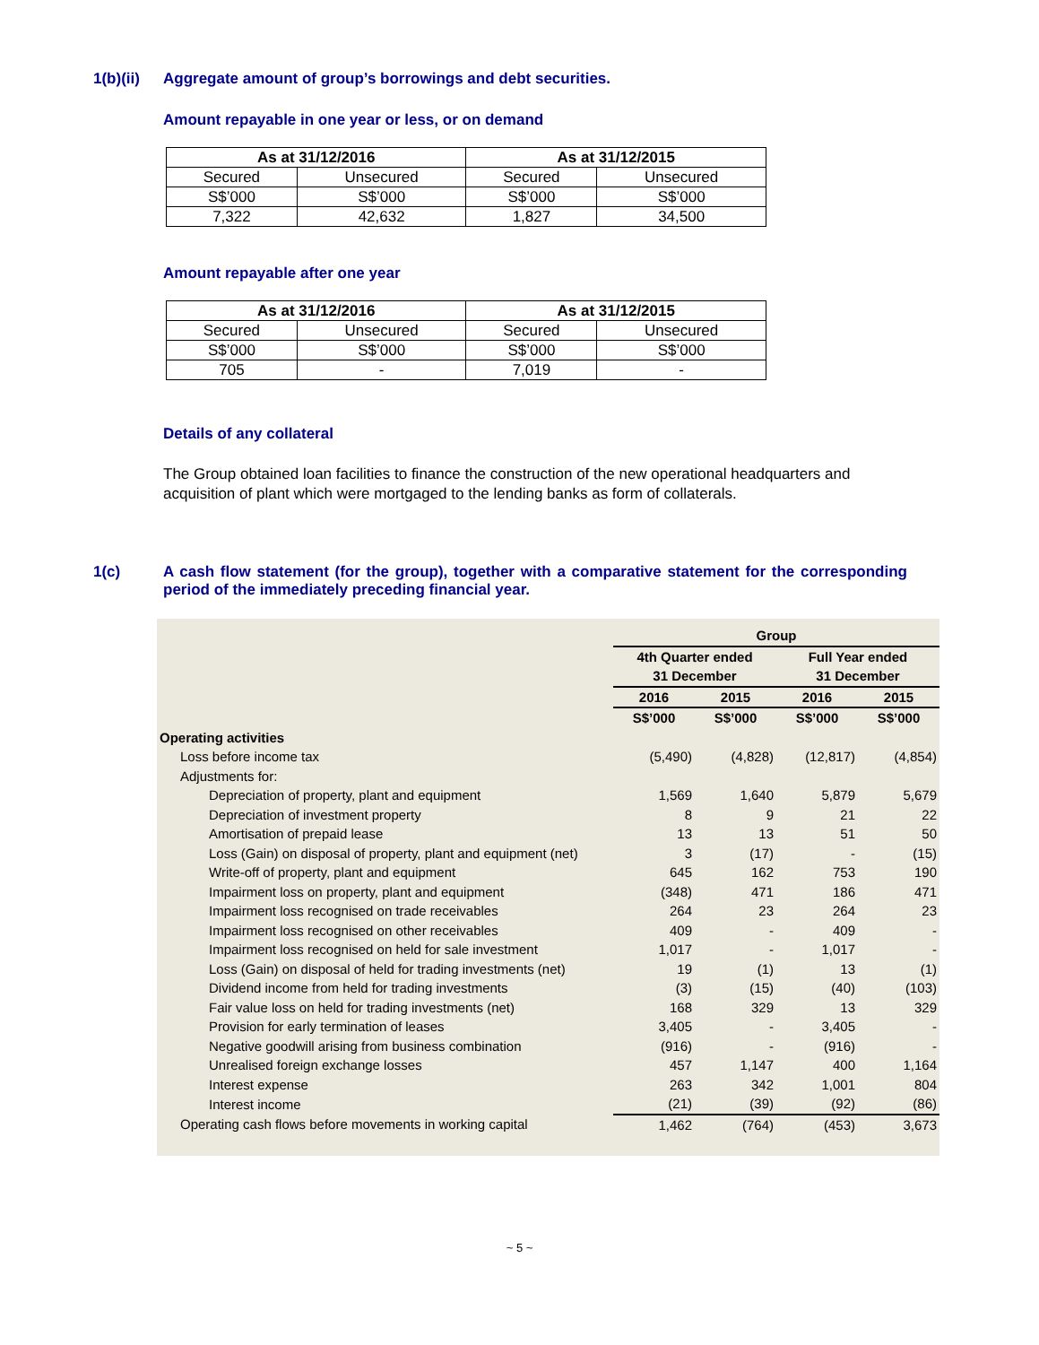1(b)(ii) Aggregate amount of group’s borrowings and debt securities.
Amount repayable in one year or less, or on demand
| As at 31/12/2016 | | As at 31/12/2015 | |
| --- | --- | --- | --- |
| Secured | Unsecured | Secured | Unsecured |
| S$’000 | S$’000 | S$’000 | S$’000 |
| 7,322 | 42,632 | 1,827 | 34,500 |
Amount repayable after one year
| As at 31/12/2016 | | As at 31/12/2015 | |
| --- | --- | --- | --- |
| Secured | Unsecured | Secured | Unsecured |
| S$’000 | S$’000 | S$’000 | S$’000 |
| 705 | - | 7,019 | - |
Details of any collateral
The Group obtained loan facilities to finance the construction of the new operational headquarters and acquisition of plant which were mortgaged to the lending banks as form of collaterals.
1(c) A cash flow statement (for the group), together with a comparative statement for the corresponding period of the immediately preceding financial year.
| | Group | | | |
| | 4th Quarter ended | | Full Year ended | |
| | 31 December | | 31 December | |
| | 2016 | 2015 | 2016 | 2015 |
| | S$’000 | S$’000 | S$’000 | S$’000 |
| Operating activities | | | | |
| Loss before income tax | (5,490) | (4,828) | (12,817) | (4,854) |
| Adjustments for: | | | | |
| Depreciation of property, plant and equipment | 1,569 | 1,640 | 5,879 | 5,679 |
| Depreciation of investment property | 8 | 9 | 21 | 22 |
| Amortisation of prepaid lease | 13 | 13 | 51 | 50 |
| Loss (Gain) on disposal of property, plant and equipment (net) | 3 | (17) | - | (15) |
| Write-off of property, plant and equipment | 645 | 162 | 753 | 190 |
| Impairment loss on property, plant and equipment | (348) | 471 | 186 | 471 |
| Impairment loss recognised on trade receivables | 264 | 23 | 264 | 23 |
| Impairment loss recognised on other receivables | 409 | - | 409 | - |
| Impairment loss recognised on held for sale investment | 1,017 | - | 1,017 | - |
| Loss (Gain) on disposal of held for trading investments (net) | 19 | (1) | 13 | (1) |
| Dividend income from held for trading investments | (3) | (15) | (40) | (103) |
| Fair value loss on held for trading investments (net) | 168 | 329 | 13 | 329 |
| Provision for early termination of leases | 3,405 | - | 3,405 | - |
| Negative goodwill arising from business combination | (916) | - | (916) | - |
| Unrealised foreign exchange losses | 457 | 1,147 | 400 | 1,164 |
| Interest expense | 263 | 342 | 1,001 | 804 |
| Interest income | (21) | (39) | (92) | (86) |
| Operating cash flows before movements in working capital | 1,462 | (764) | (453) | 3,673 |
~ 5 ~